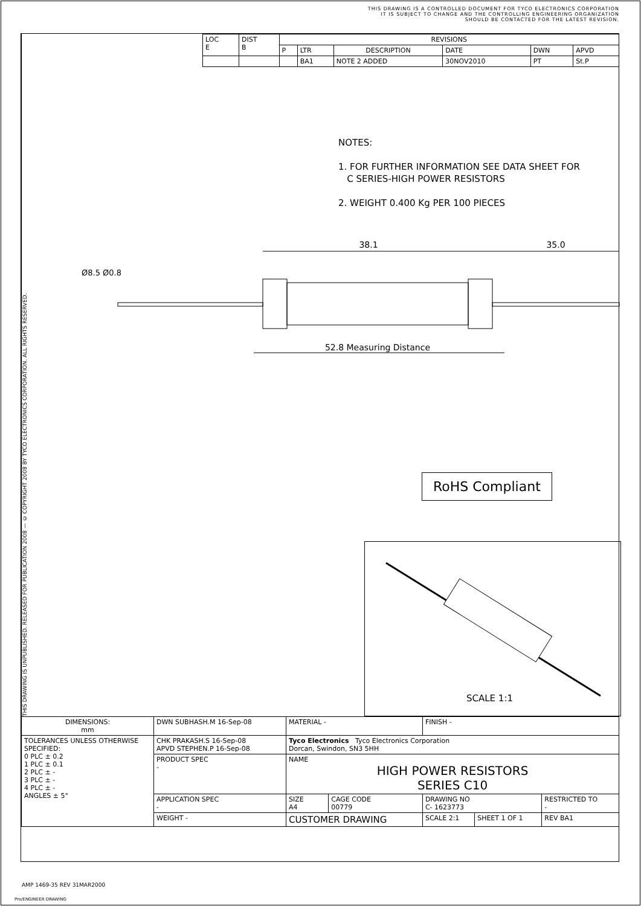THIS DRAWING IS A CONTROLLED DOCUMENT FOR TYCO ELECTRONICS CORPORATION
IT IS SUBJECT TO CHANGE AND THE CONTROLLING ENGINEERING ORGANIZATION
SHOULD BE CONTACTED FOR THE LATEST REVISION.
THIS DRAWING IS UNPUBLISHED. RELEASED FOR PUBLICATION 2008 — © COPYRIGHT 2008 BY TYCO ELECTRONICS CORPORATION. ALL RIGHTS RESERVED.
| LOC E | DIST B | REVISIONS | | | | | |
| | | P | LTR | DESCRIPTION | DATE | DWN | APVD |
| | | | BA1 | NOTE 2 ADDED | 30NOV2010 | PT | St.P |
NOTES:
1. FOR FURTHER INFORMATION SEE DATA SHEET FOR
C SERIES-HIGH POWER RESISTORS
2. WEIGHT 0.400 Kg PER 100 PIECES
38.1
35.0
52.8 Measuring Distance
Ø8.5
Ø0.8
RoHS Compliant
SCALE 1:1
| DIMENSIONS: mm | DWN SUBHASH.M 16-Sep-08 | MATERIAL - | | | FINISH - | | |
| TOLERANCES UNLESS OTHERWISE SPECIFIED: 0 PLC ± 0.2 1 PLC ± 0.1 2 PLC ± - 3 PLC ± - 4 PLC ± - ANGLES ± 5° | CHK PRAKASH.S 16-Sep-08 APVD STEPHEN.P 16-Sep-08 | Tyco Electronics Tyco Electronics Corporation Dorcan, Swindon, SN3 5HH | | | | | |
| | PRODUCT SPEC - | NAME HIGH POWER RESISTORS SERIES C10 | | | | | |
| | APPLICATION SPEC - | SIZE A4 | CAGE CODE 00779 | DRAWING NO C- 1623773 | | | RESTRICTED TO - |
| | WEIGHT - | CUSTOMER DRAWING | | | SCALE 2:1 | SHEET 1 OF 1 | REV BA1 |
AMP 1469-35 REV 31MAR2000
Pro/ENGINEER DRAWING